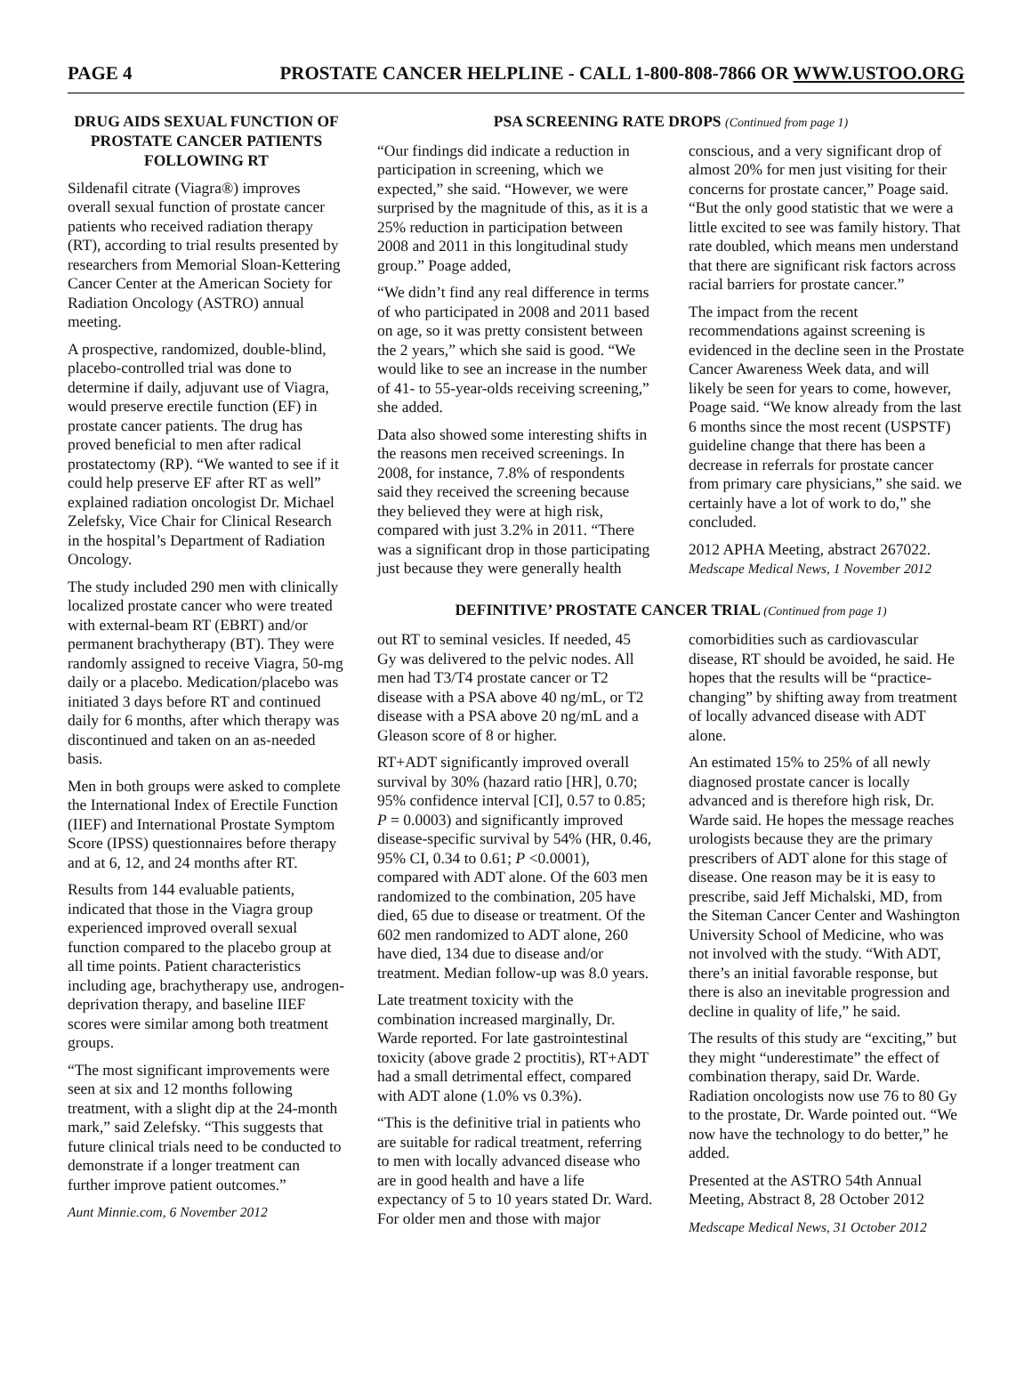PAGE 4 PROSTATE CANCER HELPLINE - CALL 1-800-808-7866 OR WWW.USTOO.ORG
DRUG AIDS SEXUAL FUNCTION OF PROSTATE CANCER PATIENTS FOLLOWING RT
Sildenafil citrate (Viagra®) improves overall sexual function of prostate cancer patients who received radiation therapy (RT), according to trial results presented by researchers from Memorial Sloan-Kettering Cancer Center at the American Society for Radiation Oncology (ASTRO) annual meeting.
A prospective, randomized, double-blind, placebo-controlled trial was done to determine if daily, adjuvant use of Viagra, would preserve erectile function (EF) in prostate cancer patients. The drug has proved beneficial to men after radical prostatectomy (RP). “We wanted to see if it could help preserve EF after RT as well” explained radiation oncologist Dr. Michael Zelefsky, Vice Chair for Clinical Research in the hospital’s Department of Radiation Oncology.
The study included 290 men with clinically localized prostate cancer who were treated with external-beam RT (EBRT) and/or permanent brachytherapy (BT). They were randomly assigned to receive Viagra, 50-mg daily or a placebo. Medication/placebo was initiated 3 days before RT and continued daily for 6 months, after which therapy was discontinued and taken on an as-needed basis.
Men in both groups were asked to complete the International Index of Erectile Function (IIEF) and International Prostate Symptom Score (IPSS) questionnaires before therapy and at 6, 12, and 24 months after RT.
Results from 144 evaluable patients, indicated that those in the Viagra group experienced improved overall sexual function compared to the placebo group at all time points. Patient characteristics including age, brachytherapy use, androgen-deprivation therapy, and baseline IIEF scores were similar among both treatment groups.
“The most significant improvements were seen at six and 12 months following treatment, with a slight dip at the 24-month mark,” said Zelefsky. “This suggests that future clinical trials need to be conducted to demonstrate if a longer treatment can further improve patient outcomes.”
Aunt Minnie.com, 6 November 2012
PSA SCREENING RATE DROPS (Continued from page 1)
“Our findings did indicate a reduction in participation in screening, which we expected,” she said. “However, we were surprised by the magnitude of this, as it is a 25% reduction in participation between 2008 and 2011 in this longitudinal study group.” Poage added,
“We didn’t find any real difference in terms of who participated in 2008 and 2011 based on age, so it was pretty consistent between the 2 years,” which she said is good. “We would like to see an increase in the number of 41- to 55-year-olds receiving screening,” she added.
Data also showed some interesting shifts in the reasons men received screenings. In 2008, for instance, 7.8% of respondents said they received the screening because they believed they were at high risk, compared with just 3.2% in 2011. “There was a significant drop in those participating just because they were generally health conscious, and a very significant drop of almost 20% for men just visiting for their concerns for prostate cancer,” Poage said. “But the only good statistic that we were a little excited to see was family history. That rate doubled, which means men understand that there are significant risk factors across racial barriers for prostate cancer.”
The impact from the recent recommendations against screening is evidenced in the decline seen in the Prostate Cancer Awareness Week data, and will likely be seen for years to come, however, Poage said. “We know already from the last 6 months since the most recent (USPSTF) guideline change that there has been a decrease in referrals for prostate cancer from primary care physicians,” she said. we certainly have a lot of work to do,” she concluded.
2012 APHA Meeting, abstract 267022.
Medscape Medical News, 1 November 2012
DEFINITIVE’ PROSTATE CANCER TRIAL (Continued from page 1)
out RT to seminal vesicles. If needed, 45 Gy was delivered to the pelvic nodes. All men had T3/T4 prostate cancer or T2 disease with a PSA above 40 ng/mL, or T2 disease with a PSA above 20 ng/mL and a Gleason score of 8 or higher.
RT+ADT significantly improved overall survival by 30% (hazard ratio [HR], 0.70; 95% confidence interval [CI], 0.57 to 0.85; P = 0.0003) and significantly improved disease-specific survival by 54% (HR, 0.46, 95% CI, 0.34 to 0.61; P <0.0001), compared with ADT alone. Of the 603 men randomized to the combination, 205 have died, 65 due to disease or treatment. Of the 602 men randomized to ADT alone, 260 have died, 134 due to disease and/or treatment. Median follow-up was 8.0 years.
Late treatment toxicity with the combination increased marginally, Dr. Warde reported. For late gastrointestinal toxicity (above grade 2 proctitis), RT+ADT had a small detrimental effect, compared with ADT alone (1.0% vs 0.3%).
“This is the definitive trial in patients who are suitable for radical treatment, referring to men with locally advanced disease who are in good health and have a life expectancy of 5 to 10 years stated Dr. Ward. For older men and those with major comorbidities such as cardiovascular disease, RT should be avoided, he said. He hopes that the results will be “practice-changing” by shifting away from treatment of locally advanced disease with ADT alone.
An estimated 15% to 25% of all newly diagnosed prostate cancer is locally advanced and is therefore high risk, Dr. Warde said. He hopes the message reaches urologists because they are the primary prescribers of ADT alone for this stage of disease. One reason may be it is easy to prescribe, said Jeff Michalski, MD, from the Siteman Cancer Center and Washington University School of Medicine, who was not involved with the study. “With ADT, there’s an initial favorable response, but there is also an inevitable progression and decline in quality of life,” he said.
The results of this study are “exciting,” but they might “underestimate” the effect of combination therapy, said Dr. Warde. Radiation oncologists now use 76 to 80 Gy to the prostate, Dr. Warde pointed out. “We now have the technology to do better,” he added.
Presented at the ASTRO 54th Annual Meeting, Abstract 8, 28 October 2012
Medscape Medical News, 31 October 2012